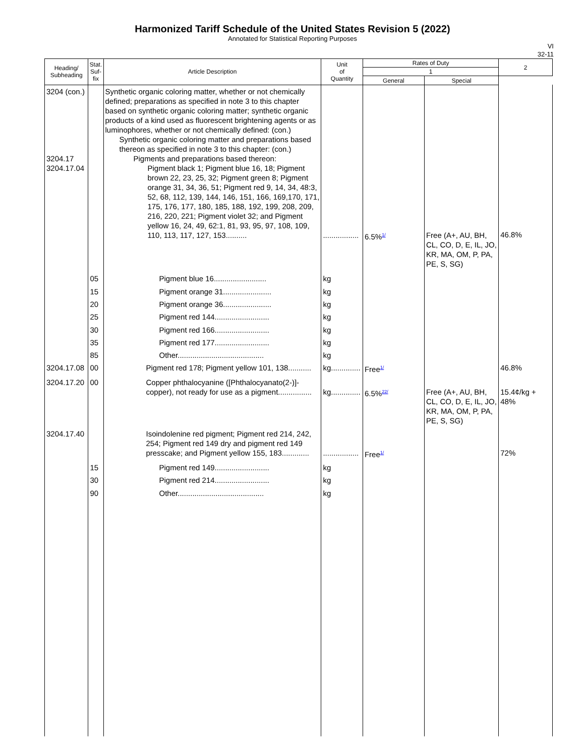Harmonized Tariff Schedule of the United States Revision 5 (2022)
Annotated for Statistical Reporting Purposes
VI
32-11
| Heading/ Subheading | Stat. Suf- fix | Article Description | Unit of Quantity | Rates of Duty | | 2 |
| --- | --- | --- | --- | --- | --- | --- |
| | | | | 1 | | |
| | | | | General | Special | |
| 3204 (con.) 3204.17 3204.17.04 | | Synthetic organic coloring matter, whether or not chemically defined; preparations as specified in note 3 to this chapter based on synthetic organic coloring matter; synthetic organic products of a kind used as fluorescent brightening agents or as luminophores, whether or not chemically defined: (con.) Synthetic organic coloring matter and preparations based thereon as specified in note 3 to this chapter: (con.) Pigments and preparations based thereon: Pigment black 1; Pigment blue 16, 18; Pigment brown 22, 23, 25, 32; Pigment green 8; Pigment orange 31, 34, 36, 51; Pigment red 9, 14, 34, 48:3, 52, 68, 112, 139, 144, 146, 151, 166, 169,170, 171, 175, 176, 177, 180, 185, 188, 192, 199, 208, 209, 216, 220, 221; Pigment violet 32; and Pigment yellow 16, 24, 49, 62:1, 81, 93, 95, 97, 108, 109, 110, 113, 117, 127, 153.......... | ................. | 6.5%<sup>1/</sup> | Free (A+, AU, BH, CL, CO, D, E, IL, JO, KR, MA, OM, P, PA, PE, S, SG) | 46.8% |
| | 05 | Pigment blue 16......................... | kg | | | |
| | 15 | Pigment orange 31....................... | kg | | | |
| | 20 | Pigment orange 36....................... | kg | | | |
| | 25 | Pigment red 144.......................... | kg | | | |
| | 30 | Pigment red 166.......................... | kg | | | |
| | 35 | Pigment red 177.......................... | kg | | | |
| | 85 | Other......................................... | kg | | | |
| 3204.17.08 | 00 | Pigment red 178; Pigment yellow 101, 138........... | kg.............. | Free<sup>1/</sup> | | 46.8% |
| 3204.17.20 | 00 | Copper phthalocyanine ([Phthalocyanato(2-)]-copper), not ready for use as a pigment................ | kg.............. | 6.5%<sup>22/</sup> | Free (A+, AU, BH, CL, CO, D, E, IL, JO, KR, MA, OM, P, PA, PE, S, SG) | 15.4¢/kg + 48% |
| 3204.17.40 | | Isoindolenine red pigment; Pigment red 214, 242, 254; Pigment red 149 dry and pigment red 149 presscake; and Pigment yellow 155, 183............. | ................. | Free<sup>1/</sup> | | 72% |
| | 15 | Pigment red 149.......................... | kg | | | |
| | 30 | Pigment red 214.......................... | kg | | | |
| | 90 | Other......................................... | kg | | | |